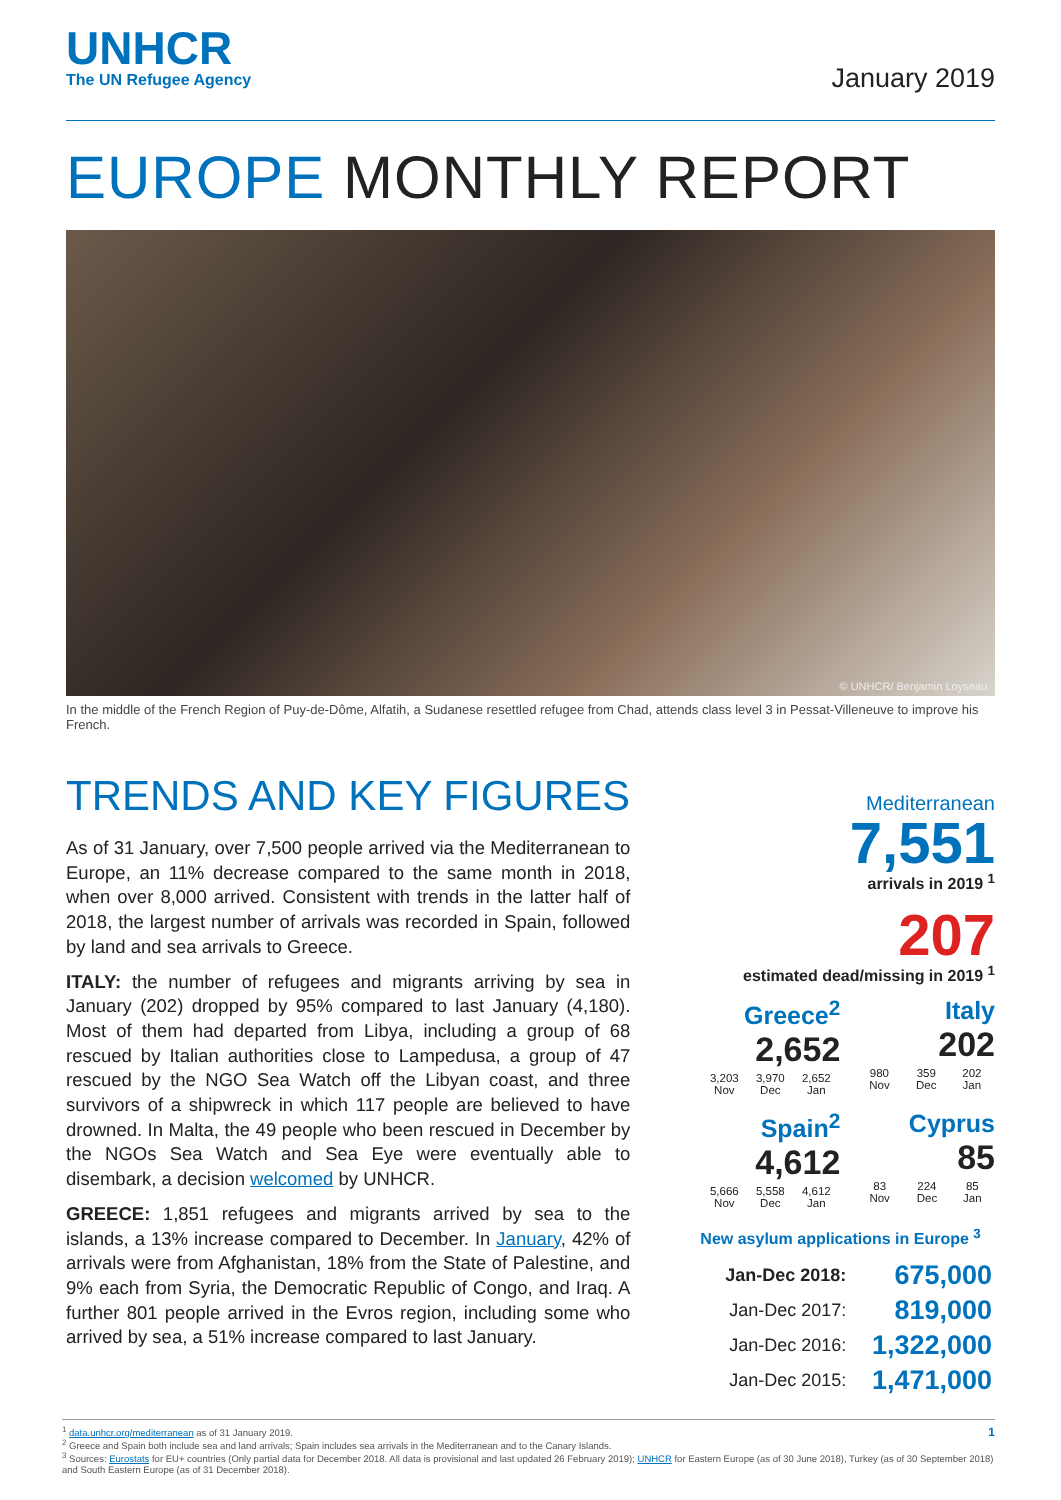UNHCR
The UN Refugee Agency
January 2019
EUROPE MONTHLY REPORT
© UNHCR/ Benjamin Loyseau
In the middle of the French Region of Puy-de-Dôme, Alfatih, a Sudanese resettled refugee from Chad, attends class level 3 in Pessat-Villeneuve to improve his French.
TRENDS AND KEY FIGURES
As of 31 January, over 7,500 people arrived via the Mediterranean to Europe, an 11% decrease compared to the same month in 2018, when over 8,000 arrived. Consistent with trends in the latter half of 2018, the largest number of arrivals was recorded in Spain, followed by land and sea arrivals to Greece.
ITALY: the number of refugees and migrants arriving by sea in January (202) dropped by 95% compared to last January (4,180). Most of them had departed from Libya, including a group of 68 rescued by Italian authorities close to Lampedusa, a group of 47 rescued by the NGO Sea Watch off the Libyan coast, and three survivors of a shipwreck in which 117 people are believed to have drowned. In Malta, the 49 people who been rescued in December by the NGOs Sea Watch and Sea Eye were eventually able to disembark, a decision welcomed by UNHCR.
GREECE: 1,851 refugees and migrants arrived by sea to the islands, a 13% increase compared to December. In January, 42% of arrivals were from Afghanistan, 18% from the State of Palestine, and 9% each from Syria, the Democratic Republic of Congo, and Iraq. A further 801 people arrived in the Evros region, including some who arrived by sea, a 51% increase compared to last January.
Mediterranean
7,551
arrivals in 2019 <sup>1</sup>
207
estimated dead/missing in 2019 <sup>1</sup>
Greece<sup>2</sup>
2,652
| 3,203 Nov | 3,970 Dec | 2,652 Jan |
Italy
202
| 980 Nov | 359 Dec | 202 Jan |
Spain<sup>2</sup>
4,612
| 5,666 Nov | 5,558 Dec | 4,612 Jan |
Cyprus
85
| 83 Nov | 224 Dec | 85 Jan |
New asylum applications in Europe <sup>3</sup>
| Jan-Dec 2018: | 675,000 |
| Jan-Dec 2017: | 819,000 |
| Jan-Dec 2016: | 1,322,000 |
| Jan-Dec 2015: | 1,471,000 |
1
<sup>1</sup> data.unhcr.org/mediterranean as of 31 January 2019.
<sup>2</sup> Greece and Spain both include sea and land arrivals; Spain includes sea arrivals in the Mediterranean and to the Canary Islands.
<sup>3</sup> Sources: Eurostats for EU+ countries (Only partial data for December 2018. All data is provisional and last updated 26 February 2019); UNHCR for Eastern Europe (as of 30 June 2018), Turkey (as of 30 September 2018) and South Eastern Europe (as of 31 December 2018).